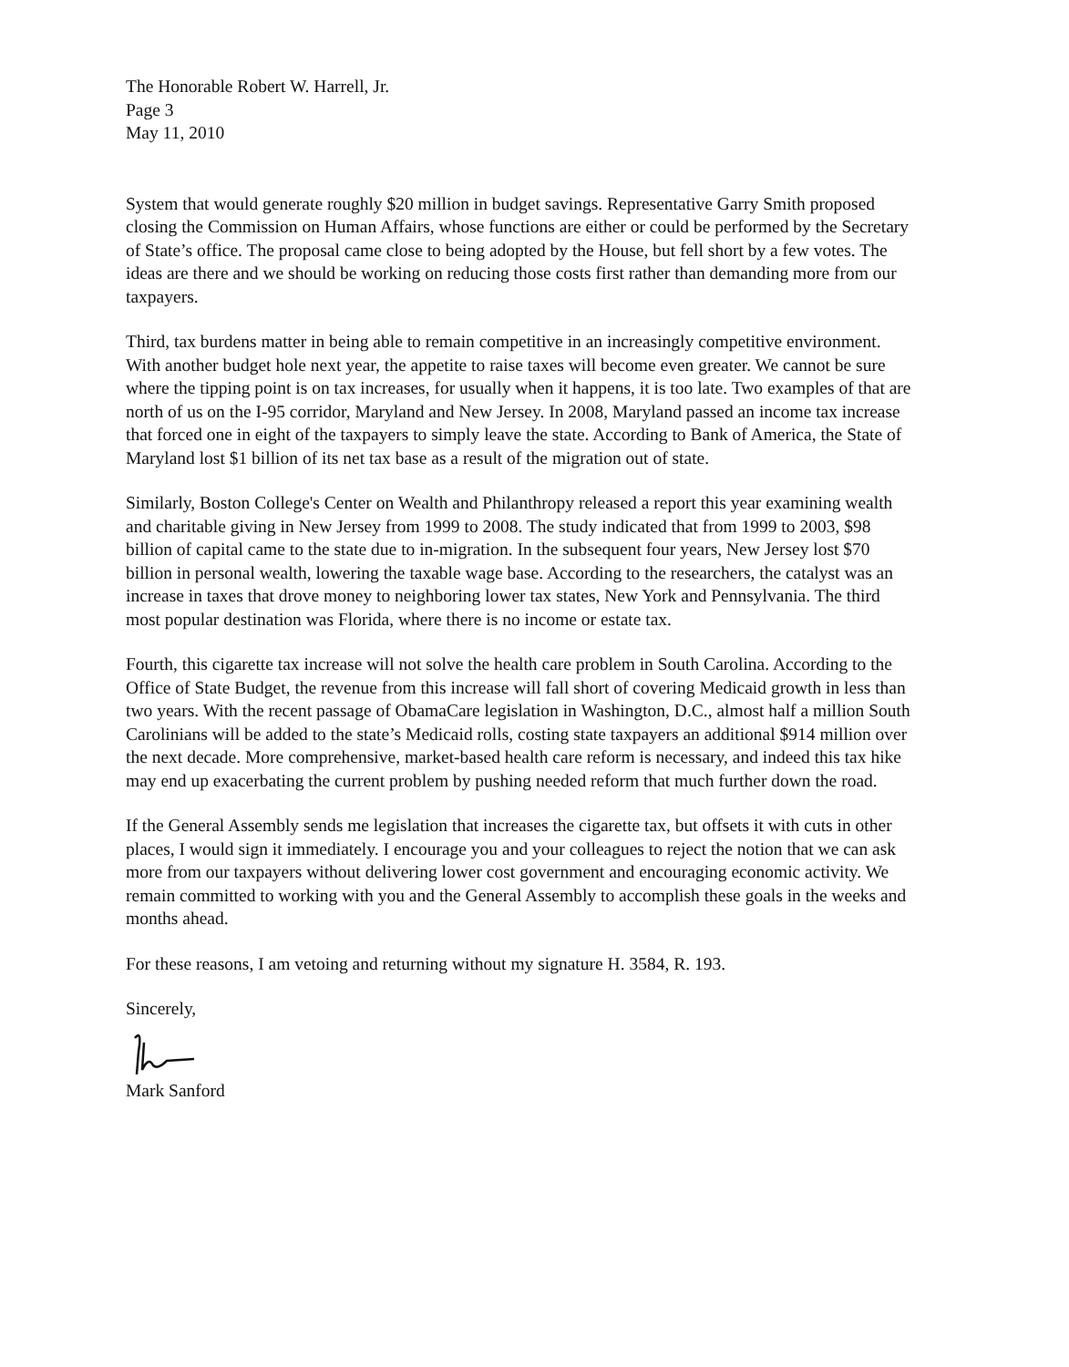The Honorable Robert W. Harrell, Jr.
Page 3
May 11, 2010
System that would generate roughly $20 million in budget savings. Representative Garry Smith proposed closing the Commission on Human Affairs, whose functions are either or could be performed by the Secretary of State’s office. The proposal came close to being adopted by the House, but fell short by a few votes. The ideas are there and we should be working on reducing those costs first rather than demanding more from our taxpayers.
Third, tax burdens matter in being able to remain competitive in an increasingly competitive environment. With another budget hole next year, the appetite to raise taxes will become even greater. We cannot be sure where the tipping point is on tax increases, for usually when it happens, it is too late. Two examples of that are north of us on the I-95 corridor, Maryland and New Jersey. In 2008, Maryland passed an income tax increase that forced one in eight of the taxpayers to simply leave the state. According to Bank of America, the State of Maryland lost $1 billion of its net tax base as a result of the migration out of state.
Similarly, Boston College's Center on Wealth and Philanthropy released a report this year examining wealth and charitable giving in New Jersey from 1999 to 2008. The study indicated that from 1999 to 2003, $98 billion of capital came to the state due to in-migration. In the subsequent four years, New Jersey lost $70 billion in personal wealth, lowering the taxable wage base. According to the researchers, the catalyst was an increase in taxes that drove money to neighboring lower tax states, New York and Pennsylvania. The third most popular destination was Florida, where there is no income or estate tax.
Fourth, this cigarette tax increase will not solve the health care problem in South Carolina. According to the Office of State Budget, the revenue from this increase will fall short of covering Medicaid growth in less than two years. With the recent passage of ObamaCare legislation in Washington, D.C., almost half a million South Carolinians will be added to the state’s Medicaid rolls, costing state taxpayers an additional $914 million over the next decade. More comprehensive, market-based health care reform is necessary, and indeed this tax hike may end up exacerbating the current problem by pushing needed reform that much further down the road.
If the General Assembly sends me legislation that increases the cigarette tax, but offsets it with cuts in other places, I would sign it immediately. I encourage you and your colleagues to reject the notion that we can ask more from our taxpayers without delivering lower cost government and encouraging economic activity. We remain committed to working with you and the General Assembly to accomplish these goals in the weeks and months ahead.
For these reasons, I am vetoing and returning without my signature H. 3584, R. 193.
Sincerely,
Mark Sanford